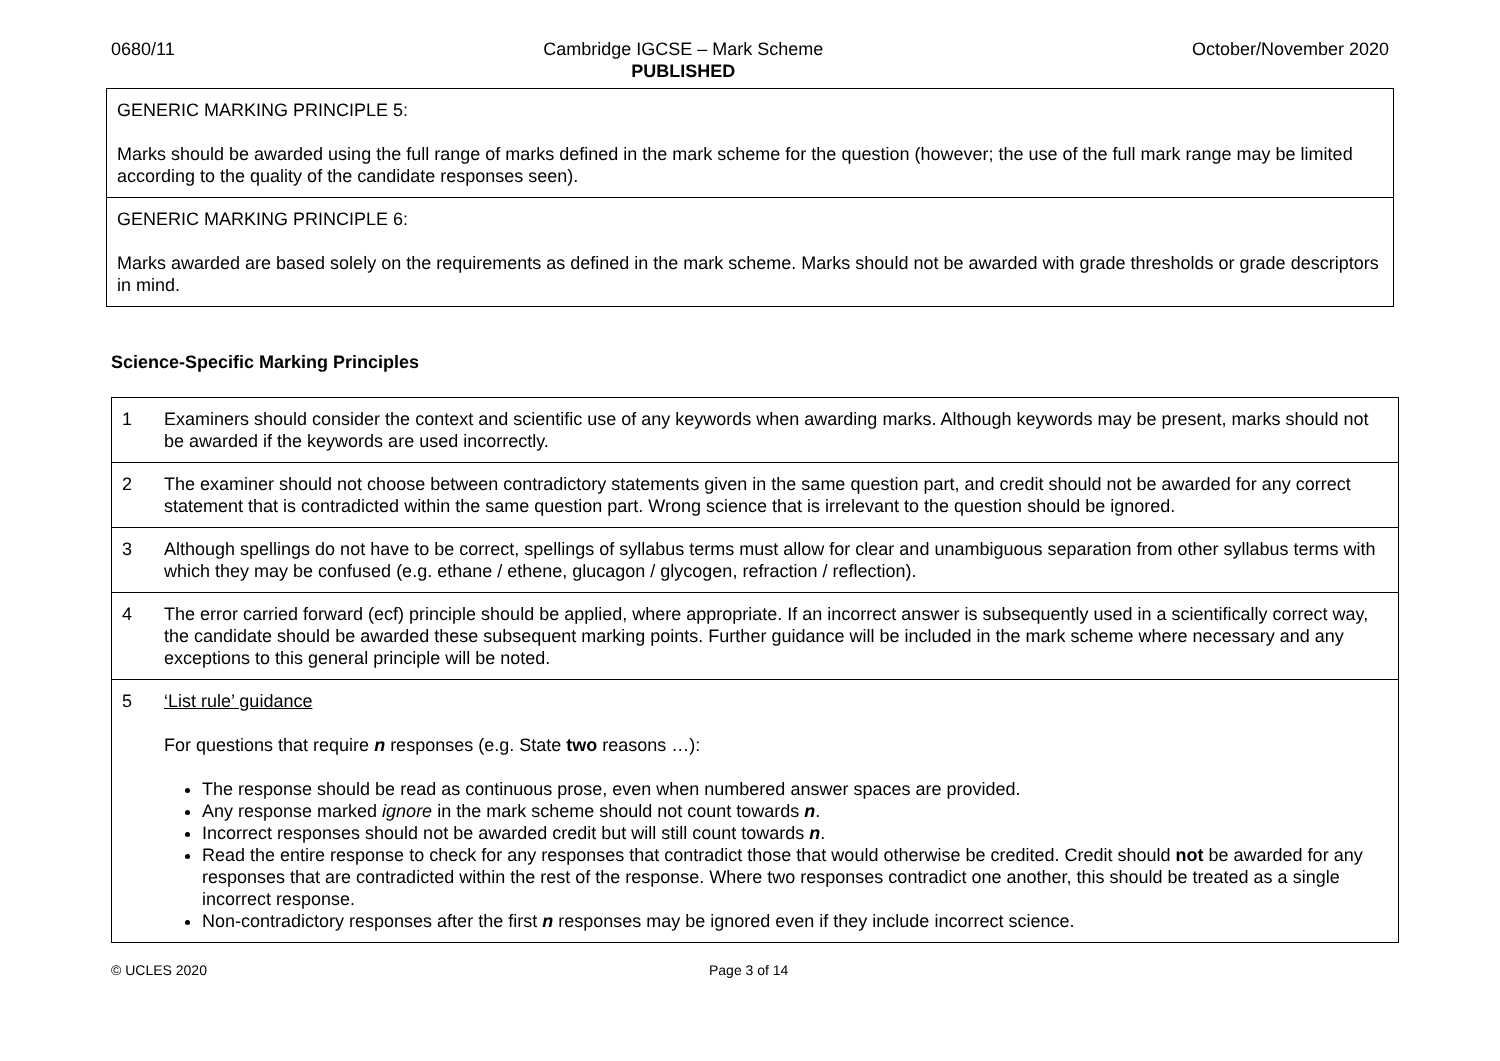0680/11 Cambridge IGCSE – Mark Scheme
PUBLISHED October/November 2020
| GENERIC MARKING PRINCIPLE 5: Marks should be awarded using the full range of marks defined in the mark scheme for the question (however; the use of the full mark range may be limited according to the quality of the candidate responses seen). |
| GENERIC MARKING PRINCIPLE 6: Marks awarded are based solely on the requirements as defined in the mark scheme. Marks should not be awarded with grade thresholds or grade descriptors in mind. |
Science-Specific Marking Principles
| 1 | Examiners should consider the context and scientific use of any keywords when awarding marks. Although keywords may be present, marks should not be awarded if the keywords are used incorrectly. |
| 2 | The examiner should not choose between contradictory statements given in the same question part, and credit should not be awarded for any correct statement that is contradicted within the same question part. Wrong science that is irrelevant to the question should be ignored. |
| 3 | Although spellings do not have to be correct, spellings of syllabus terms must allow for clear and unambiguous separation from other syllabus terms with which they may be confused (e.g. ethane / ethene, glucagon / glycogen, refraction / reflection). |
| 4 | The error carried forward (ecf) principle should be applied, where appropriate. If an incorrect answer is subsequently used in a scientifically correct way, the candidate should be awarded these subsequent marking points. Further guidance will be included in the mark scheme where necessary and any exceptions to this general principle will be noted. |
| 5 | ‘List rule’ guidance For questions that require n responses (e.g. State two reasons …): The response should be read as continuous prose, even when numbered answer spaces are provided. Any response marked ignore in the mark scheme should not count towards n . Incorrect responses should not be awarded credit but will still count towards n . Read the entire response to check for any responses that contradict those that would otherwise be credited. Credit should not be awarded for any responses that are contradicted within the rest of the response. Where two responses contradict one another, this should be treated as a single incorrect response. Non-contradictory responses after the first n responses may be ignored even if they include incorrect science. |
© UCLES 2020 Page 3 of 14